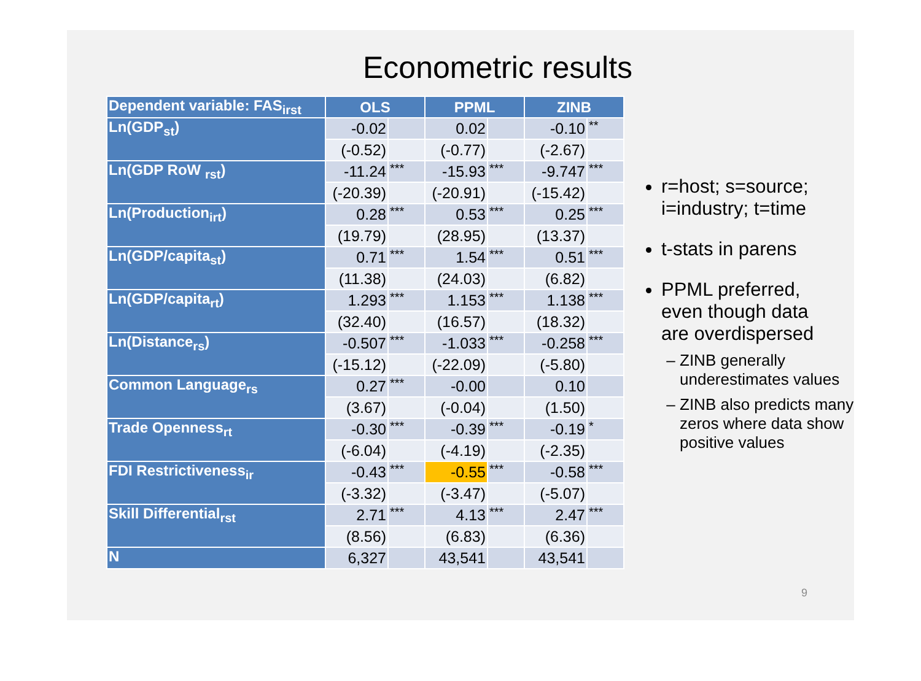Econometric results
| Dependent variable: FAS<sub>irst</sub> | OLS | | PPML | | ZINB | |
| --- | --- | --- | --- | --- | --- | --- |
| Ln(GDP<sub>st</sub>) | -0.02 | | 0.02 | | -0.10 | ** |
| | (-0.52) | | (-0.77) | | (-2.67) | |
| Ln(GDP RoW <sub>rst</sub>) | -11.24 | *** | -15.93 | *** | -9.747 | *** |
| | (-20.39) | | (-20.91) | | (-15.42) | |
| Ln(Production<sub>irt</sub>) | 0.28 | *** | 0.53 | *** | 0.25 | *** |
| | (19.79) | | (28.95) | | (13.37) | |
| Ln(GDP/capita<sub>st</sub>) | 0.71 | *** | 1.54 | *** | 0.51 | *** |
| | (11.38) | | (24.03) | | (6.82) | |
| Ln(GDP/capita<sub>rt</sub>) | 1.293 | *** | 1.153 | *** | 1.138 | *** |
| | (32.40) | | (16.57) | | (18.32) | |
| Ln(Distance<sub>rs</sub>) | -0.507 | *** | -1.033 | *** | -0.258 | *** |
| | (-15.12) | | (-22.09) | | (-5.80) | |
| Common Language<sub>rs</sub> | 0.27 | *** | -0.00 | | 0.10 | |
| | (3.67) | | (-0.04) | | (1.50) | |
| Trade Openness<sub>rt</sub> | -0.30 | *** | -0.39 | *** | -0.19 | * |
| | (-6.04) | | (-4.19) | | (-2.35) | |
| FDI Restrictiveness<sub>ir</sub> | -0.43 | *** | -0.55 | *** | -0.58 | *** |
| | (-3.32) | | (-3.47) | | (-5.07) | |
| Skill Differential<sub>rst</sub> | 2.71 | *** | 4.13 | *** | 2.47 | *** |
| | (8.56) | | (6.83) | | (6.36) | |
| N | 6,327 | | 43,541 | | 43,541 | |
r=host; s=source; i=industry; t=time
t-stats in parens
PPML preferred, even though data are overdispersed
ZINB generally underestimates values
ZINB also predicts many zeros where data show positive values
9